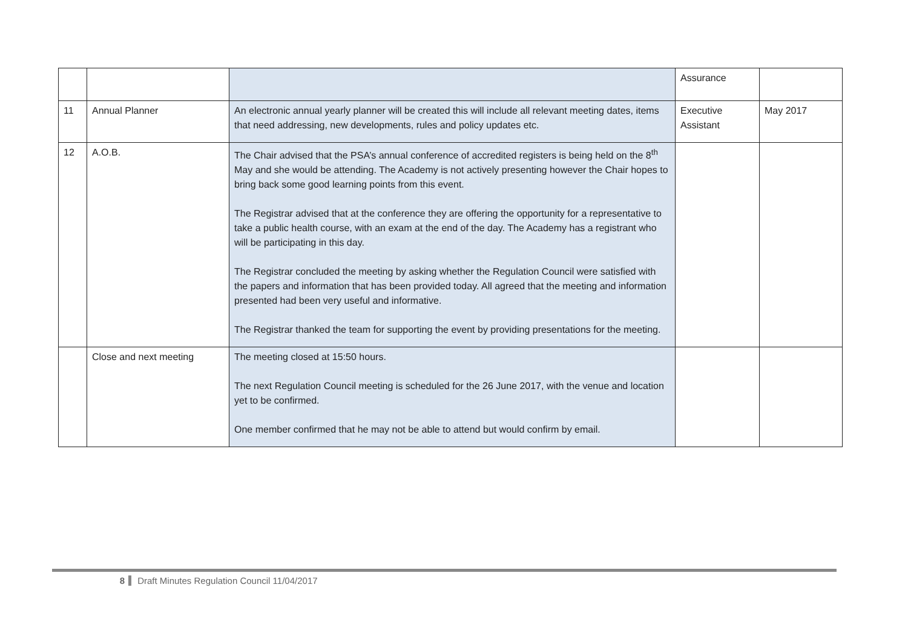| | | | Assurance | |
| 11 | Annual Planner | An electronic annual yearly planner will be created this will include all relevant meeting dates, items that need addressing, new developments, rules and policy updates etc. | Executive Assistant | May 2017 |
| 12 | A.O.B. | The Chair advised that the PSA’s annual conference of accredited registers is being held on the 8<sup>th</sup> May and she would be attending. The Academy is not actively presenting however the Chair hopes to bring back some good learning points from this event. The Registrar advised that at the conference they are offering the opportunity for a representative to take a public health course, with an exam at the end of the day. The Academy has a registrant who will be participating in this day. The Registrar concluded the meeting by asking whether the Regulation Council were satisfied with the papers and information that has been provided today. All agreed that the meeting and information presented had been very useful and informative. The Registrar thanked the team for supporting the event by providing presentations for the meeting. | | |
| | Close and next meeting | The meeting closed at 15:50 hours. The next Regulation Council meeting is scheduled for the 26 June 2017, with the venue and location yet to be confirmed. One member confirmed that he may not be able to attend but would confirm by email. | | |
8 Draft Minutes Regulation Council 11/04/2017